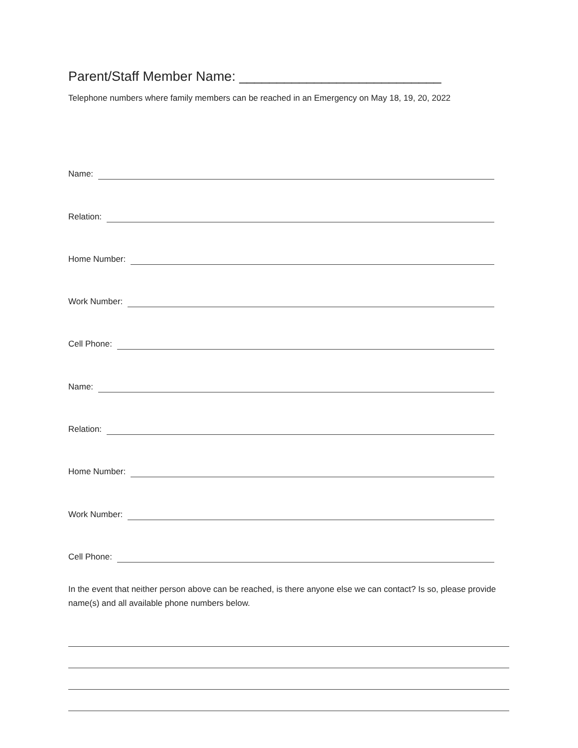Parent/Staff Member Name: ___________________________
Telephone numbers where family members can be reached in an Emergency on May 18, 19, 20, 2022
Name:
Relation:
Home Number:
Work Number:
Cell Phone:
Name:
Relation:
Home Number:
Work Number:
Cell Phone:
In the event that neither person above can be reached, is there anyone else we can contact? Is so, please provide name(s) and all available phone numbers below.